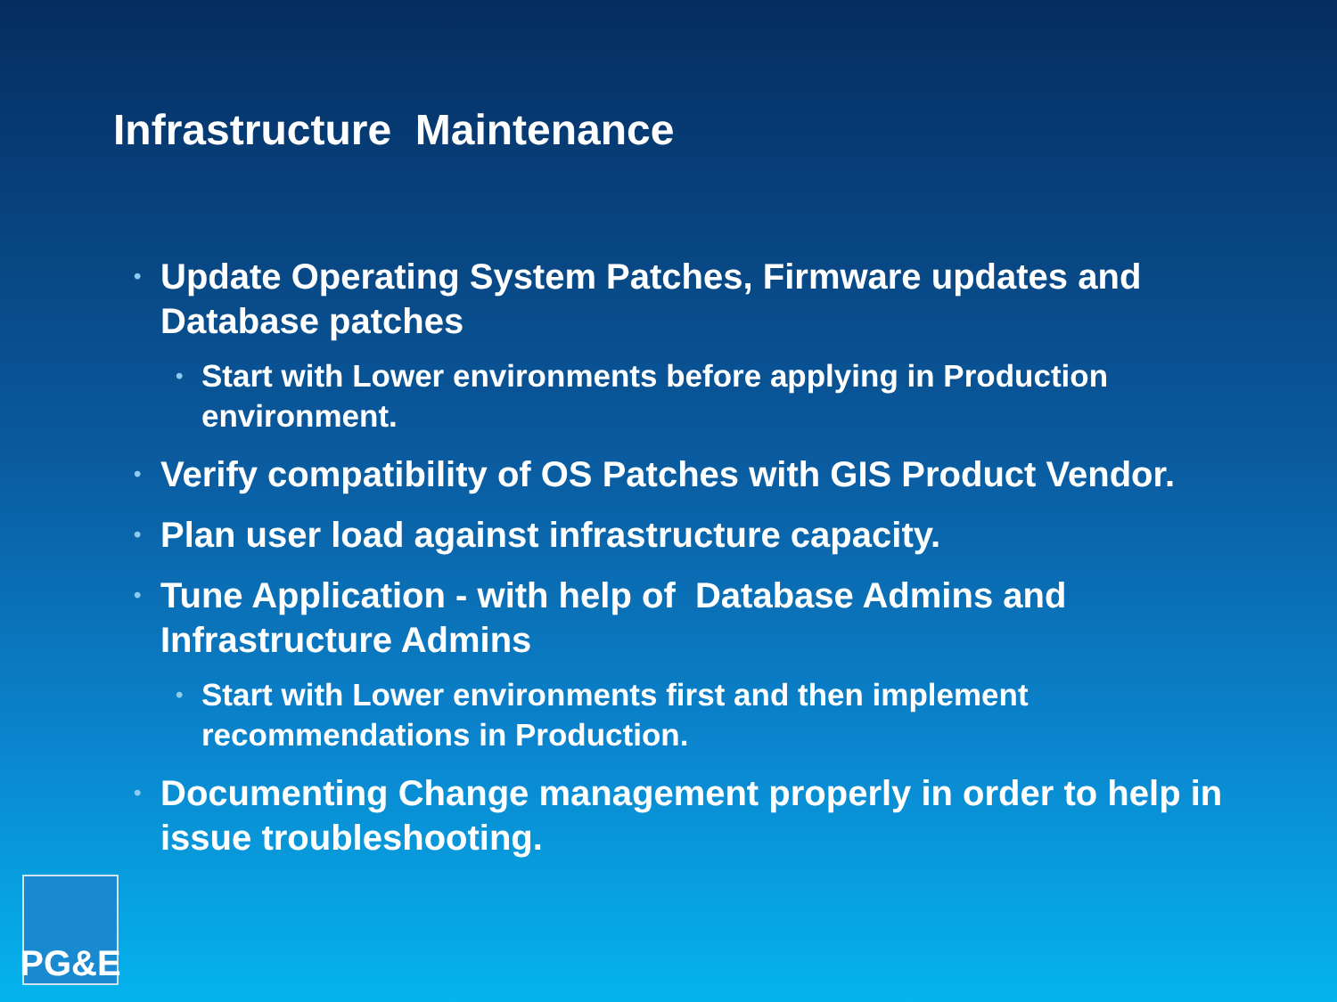Infrastructure Maintenance
• Update Operating System Patches, Firmware updates and Database patches
• Start with Lower environments before applying in Production environment.
• Verify compatibility of OS Patches with GIS Product Vendor.
• Plan user load against infrastructure capacity.
• Tune Application - with help of Database Admins and Infrastructure Admins
• Start with Lower environments first and then implement recommendations in Production.
• Documenting Change management properly in order to help in issue troubleshooting.
PG&E